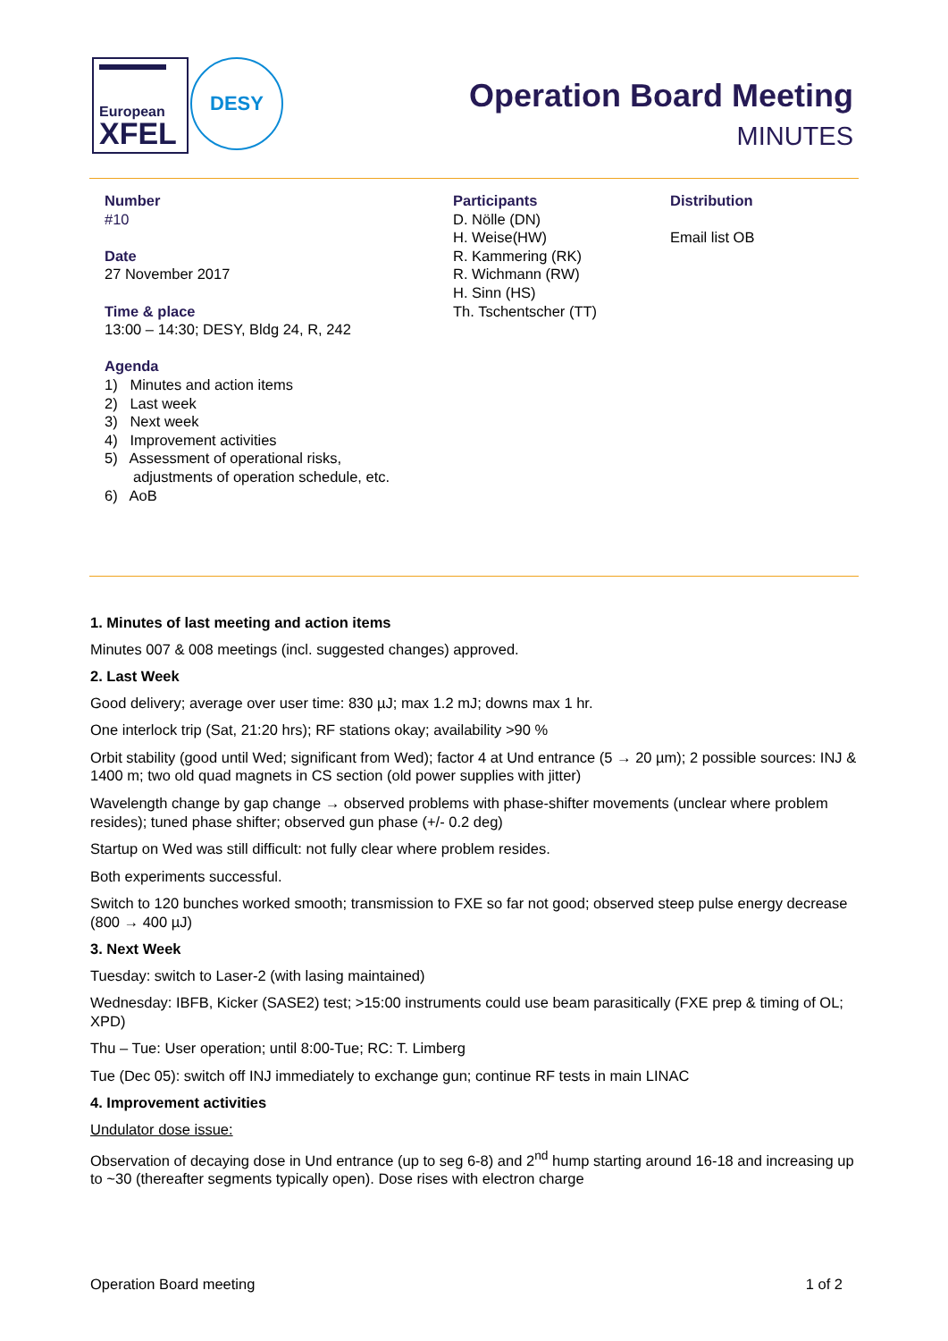European
XFEL
DESY
Operation Board Meeting
MINUTES
Number
#10
Date
27 November 2017
Time & place
13:00 – 14:30; DESY, Bldg 24, R, 242
Agenda
1) Minutes and action items
2) Last week
3) Next week
4) Improvement activities
5) Assessment of operational risks,
adjustments of operation schedule, etc.
6) AoB
Participants
D. Nölle (DN)
H. Weise(HW)
R. Kammering (RK)
R. Wichmann (RW)
H. Sinn (HS)
Th. Tschentscher (TT)
Distribution
Email list OB
1. Minutes of last meeting and action items
Minutes 007 & 008 meetings (incl. suggested changes) approved.
2. Last Week
Good delivery; average over user time: 830 µJ; max 1.2 mJ; downs max 1 hr.
One interlock trip (Sat, 21:20 hrs); RF stations okay; availability >90 %
Orbit stability (good until Wed; significant from Wed); factor 4 at Und entrance (5 → 20 µm); 2 possible sources: INJ & 1400 m; two old quad magnets in CS section (old power supplies with jitter)
Wavelength change by gap change → observed problems with phase-shifter movements (unclear where problem resides); tuned phase shifter; observed gun phase (+/- 0.2 deg)
Startup on Wed was still difficult: not fully clear where problem resides.
Both experiments successful.
Switch to 120 bunches worked smooth; transmission to FXE so far not good; observed steep pulse energy decrease (800 → 400 µJ)
3. Next Week
Tuesday: switch to Laser-2 (with lasing maintained)
Wednesday: IBFB, Kicker (SASE2) test; >15:00 instruments could use beam parasitically (FXE prep & timing of OL; XPD)
Thu – Tue: User operation; until 8:00-Tue; RC: T. Limberg
Tue (Dec 05): switch off INJ immediately to exchange gun; continue RF tests in main LINAC
4. Improvement activities
Undulator dose issue:
Observation of decaying dose in Und entrance (up to seg 6-8) and 2<sup>nd</sup> hump starting around 16-18 and increasing up to ~30 (thereafter segments typically open). Dose rises with electron charge
Operation Board meeting 1 of 2